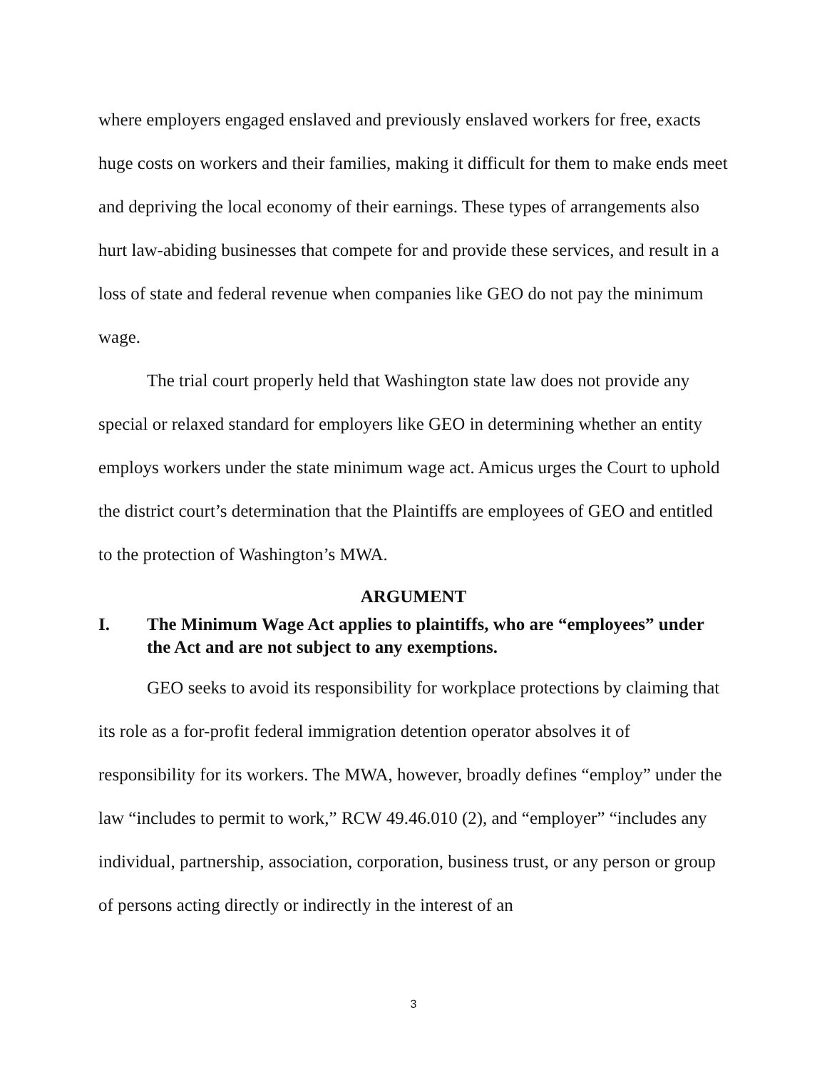where employers engaged enslaved and previously enslaved workers for free, exacts huge costs on workers and their families, making it difficult for them to make ends meet and depriving the local economy of their earnings. These types of arrangements also hurt law-abiding businesses that compete for and provide these services, and result in a loss of state and federal revenue when companies like GEO do not pay the minimum wage.
The trial court properly held that Washington state law does not provide any special or relaxed standard for employers like GEO in determining whether an entity employs workers under the state minimum wage act. Amicus urges the Court to uphold the district court’s determination that the Plaintiffs are employees of GEO and entitled to the protection of Washington’s MWA.
ARGUMENT
I. The Minimum Wage Act applies to plaintiffs, who are “employees” under the Act and are not subject to any exemptions.
GEO seeks to avoid its responsibility for workplace protections by claiming that its role as a for-profit federal immigration detention operator absolves it of responsibility for its workers. The MWA, however, broadly defines “employ” under the law “includes to permit to work,” RCW 49.46.010 (2), and “employer” “includes any individual, partnership, association, corporation, business trust, or any person or group of persons acting directly or indirectly in the interest of an
3